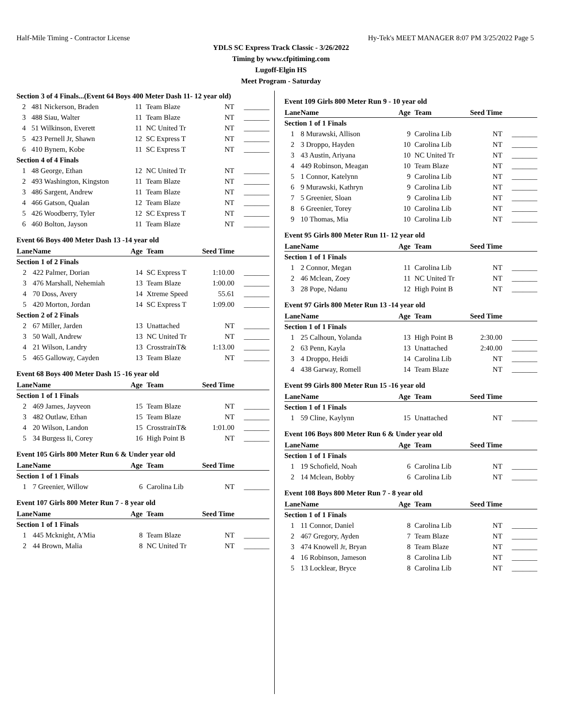Half-Mile Timing - Contractor License Hy-Tek's MEET MANAGER 8:07 PM 3/25/2022 Page 5
YDLS SC Express Track Classic - 3/26/2022
Timing by www.cfpitiming.com
Lugoff-Elgin HS
Meet Program - Saturday
| Section 3 of 4 Finals...(Event 64 Boys 400 Meter Dash 11- 12 year old) | | | | | |
| 2 | 481 Nickerson, Braden | 11 | Team Blaze | NT | _______ |
| 3 | 488 Siau, Walter | 11 | Team Blaze | NT | _______ |
| 4 | 51 Wilkinson, Everett | 11 | NC United Tr | NT | _______ |
| 5 | 423 Pernell Jr, Shawn | 12 | SC Express T | NT | _______ |
| 6 | 410 Bynem, Kobe | 11 | SC Express T | NT | _______ |
| Section 4 of 4 Finals | | | | | |
| 1 | 48 George, Ethan | 12 | NC United Tr | NT | _______ |
| 2 | 493 Washington, Kingston | 11 | Team Blaze | NT | _______ |
| 3 | 486 Sargent, Andrew | 11 | Team Blaze | NT | _______ |
| 4 | 466 Gatson, Qualan | 12 | Team Blaze | NT | _______ |
| 5 | 426 Woodberry, Tyler | 12 | SC Express T | NT | _______ |
| 6 | 460 Bolton, Jayson | 11 | Team Blaze | NT | _______ |
Event 66 Boys 400 Meter Dash 13 -14 year old
| Lane | Name | Age | Team | Seed Time | |
| --- | --- | --- | --- | --- | --- |
| Section 1 of 2 Finals | | | | | |
| 2 | 422 Palmer, Dorian | 14 | SC Express T | 1:10.00 | _______ |
| 3 | 476 Marshall, Nehemiah | 13 | Team Blaze | 1:00.00 | _______ |
| 4 | 70 Doss, Avery | 14 | Xtreme Speed | 55.61 | _______ |
| 5 | 420 Morton, Jordan | 14 | SC Express T | 1:09.00 | _______ |
| Section 2 of 2 Finals | | | | | |
| 2 | 67 Miller, Jarden | 13 | Unattached | NT | _______ |
| 3 | 50 Wall, Andrew | 13 | NC United Tr | NT | _______ |
| 4 | 21 Wilson, Landry | 13 | CrosstrainT& | 1:13.00 | _______ |
| 5 | 465 Galloway, Cayden | 13 | Team Blaze | NT | _______ |
Event 68 Boys 400 Meter Dash 15 -16 year old
| Lane | Name | Age | Team | Seed Time | |
| --- | --- | --- | --- | --- | --- |
| Section 1 of 1 Finals | | | | | |
| 2 | 469 James, Jayveon | 15 | Team Blaze | NT | _______ |
| 3 | 482 Outlaw, Ethan | 15 | Team Blaze | NT | _______ |
| 4 | 20 Wilson, Landon | 15 | CrosstrainT& | 1:01.00 | _______ |
| 5 | 34 Burgess Ii, Corey | 16 | High Point B | NT | _______ |
Event 105 Girls 800 Meter Run 6 & Under year old
| Lane | Name | Age | Team | Seed Time | |
| --- | --- | --- | --- | --- | --- |
| Section 1 of 1 Finals | | | | | |
| 1 | 7 Greenier, Willow | 6 | Carolina Lib | NT | _______ |
Event 107 Girls 800 Meter Run 7 - 8 year old
| Lane | Name | Age | Team | Seed Time | |
| --- | --- | --- | --- | --- | --- |
| Section 1 of 1 Finals | | | | | |
| 1 | 445 Mcknight, A'Mia | 8 | Team Blaze | NT | _______ |
| 2 | 44 Brown, Malia | 8 | NC United Tr | NT | _______ |
Event 109 Girls 800 Meter Run 9 - 10 year old
| Lane | Name | Age | Team | Seed Time | |
| --- | --- | --- | --- | --- | --- |
| Section 1 of 1 Finals | | | | | |
| 1 | 8 Murawski, Allison | 9 | Carolina Lib | NT | _______ |
| 2 | 3 Droppo, Hayden | 10 | Carolina Lib | NT | _______ |
| 3 | 43 Austin, Ariyana | 10 | NC United Tr | NT | _______ |
| 4 | 449 Robinson, Meagan | 10 | Team Blaze | NT | _______ |
| 5 | 1 Connor, Katelynn | 9 | Carolina Lib | NT | _______ |
| 6 | 9 Murawski, Kathryn | 9 | Carolina Lib | NT | _______ |
| 7 | 5 Greenier, Sloan | 9 | Carolina Lib | NT | _______ |
| 8 | 6 Greenier, Torey | 10 | Carolina Lib | NT | _______ |
| 9 | 10 Thomas, Mia | 10 | Carolina Lib | NT | _______ |
Event 95 Girls 800 Meter Run 11- 12 year old
| Lane | Name | Age | Team | Seed Time | |
| --- | --- | --- | --- | --- | --- |
| Section 1 of 1 Finals | | | | | |
| 1 | 2 Connor, Megan | 11 | Carolina Lib | NT | _______ |
| 2 | 46 Mclean, Zoey | 11 | NC United Tr | NT | _______ |
| 3 | 28 Pope, Ndanu | 12 | High Point B | NT | _______ |
Event 97 Girls 800 Meter Run 13 -14 year old
| Lane | Name | Age | Team | Seed Time | |
| --- | --- | --- | --- | --- | --- |
| Section 1 of 1 Finals | | | | | |
| 1 | 25 Calhoun, Yolanda | 13 | High Point B | 2:30.00 | _______ |
| 2 | 63 Penn, Kayla | 13 | Unattached | 2:40.00 | _______ |
| 3 | 4 Droppo, Heidi | 14 | Carolina Lib | NT | _______ |
| 4 | 438 Garway, Romell | 14 | Team Blaze | NT | _______ |
Event 99 Girls 800 Meter Run 15 -16 year old
| Lane | Name | Age | Team | Seed Time | |
| --- | --- | --- | --- | --- | --- |
| Section 1 of 1 Finals | | | | | |
| 1 | 59 Cline, Kaylynn | 15 | Unattached | NT | _______ |
Event 106 Boys 800 Meter Run 6 & Under year old
| Lane | Name | Age | Team | Seed Time | |
| --- | --- | --- | --- | --- | --- |
| Section 1 of 1 Finals | | | | | |
| 1 | 19 Schofield, Noah | 6 | Carolina Lib | NT | _______ |
| 2 | 14 Mclean, Bobby | 6 | Carolina Lib | NT | _______ |
Event 108 Boys 800 Meter Run 7 - 8 year old
| Lane | Name | Age | Team | Seed Time | |
| --- | --- | --- | --- | --- | --- |
| Section 1 of 1 Finals | | | | | |
| 1 | 11 Connor, Daniel | 8 | Carolina Lib | NT | _______ |
| 2 | 467 Gregory, Ayden | 7 | Team Blaze | NT | _______ |
| 3 | 474 Knowell Jr, Bryan | 8 | Team Blaze | NT | _______ |
| 4 | 16 Robinson, Jameson | 8 | Carolina Lib | NT | _______ |
| 5 | 13 Locklear, Bryce | 8 | Carolina Lib | NT | _______ |